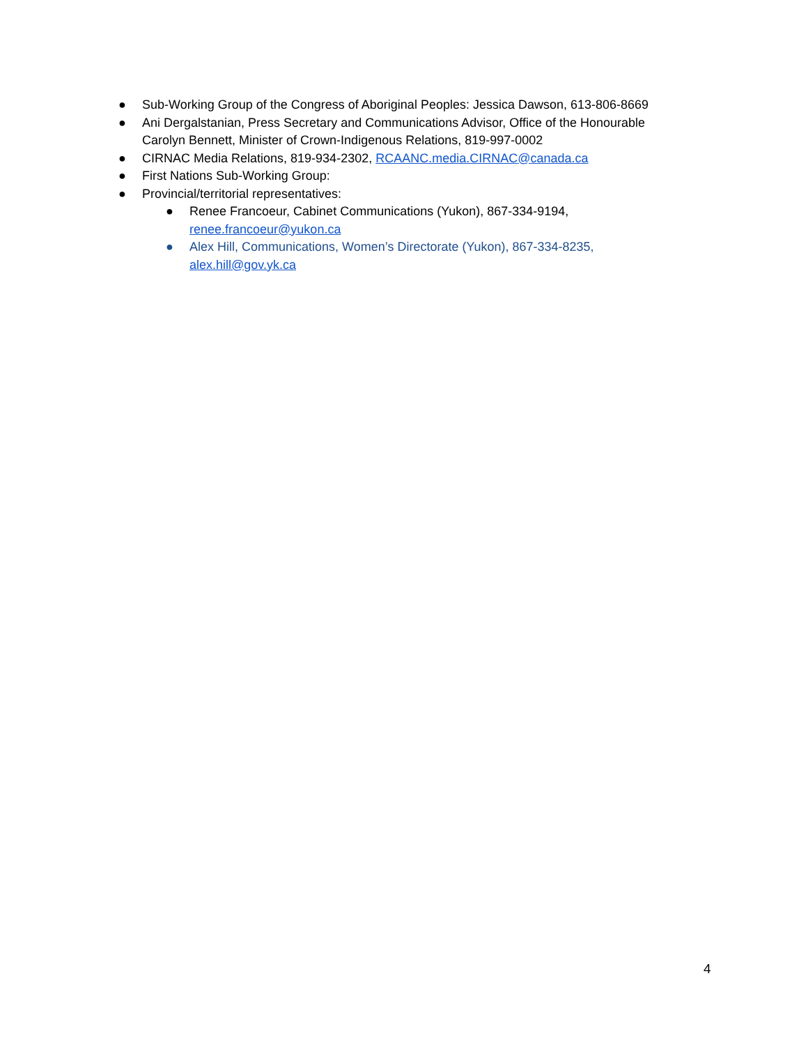● Sub-Working Group of the Congress of Aboriginal Peoples: Jessica Dawson, 613-806-8669
● Ani Dergalstanian, Press Secretary and Communications Advisor, Office of the Honourable Carolyn Bennett, Minister of Crown-Indigenous Relations, 819-997-0002
● CIRNAC Media Relations, 819-934-2302, RCAANC.media.CIRNAC@canada.ca
● First Nations Sub-Working Group:
● Provincial/territorial representatives:
● Renee Francoeur, Cabinet Communications (Yukon), 867-334-9194, renee.francoeur@yukon.ca
● Alex Hill, Communications, Women’s Directorate (Yukon), 867-334-8235, alex.hill@gov.yk.ca
4